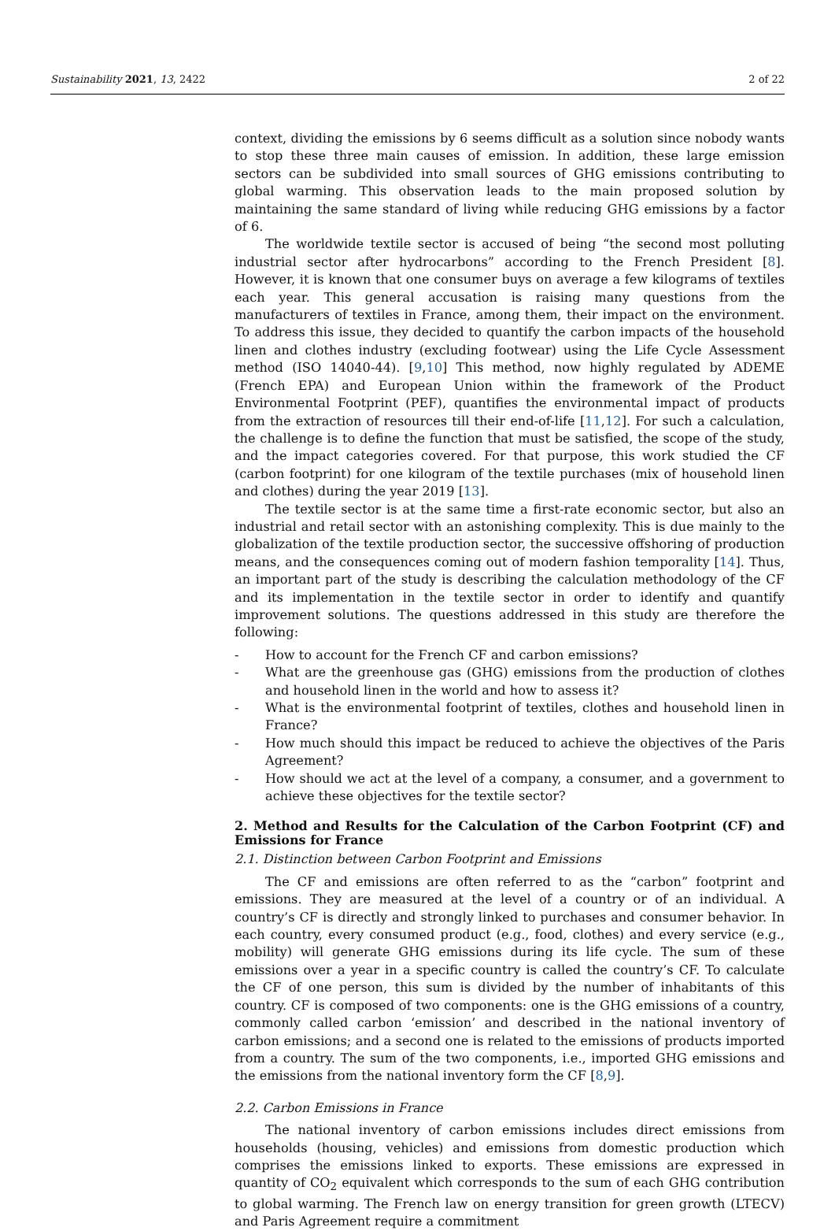Sustainability 2021, 13, 2422 2 of 22
context, dividing the emissions by 6 seems difficult as a solution since nobody wants to stop these three main causes of emission. In addition, these large emission sectors can be subdivided into small sources of GHG emissions contributing to global warming. This observation leads to the main proposed solution by maintaining the same standard of living while reducing GHG emissions by a factor of 6.
The worldwide textile sector is accused of being “the second most polluting industrial sector after hydrocarbons” according to the French President [8]. However, it is known that one consumer buys on average a few kilograms of textiles each year. This general accusation is raising many questions from the manufacturers of textiles in France, among them, their impact on the environment. To address this issue, they decided to quantify the carbon impacts of the household linen and clothes industry (excluding footwear) using the Life Cycle Assessment method (ISO 14040-44). [9,10] This method, now highly regulated by ADEME (French EPA) and European Union within the framework of the Product Environmental Footprint (PEF), quantifies the environmental impact of products from the extraction of resources till their end-of-life [11,12]. For such a calculation, the challenge is to define the function that must be satisfied, the scope of the study, and the impact categories covered. For that purpose, this work studied the CF (carbon footprint) for one kilogram of the textile purchases (mix of household linen and clothes) during the year 2019 [13].
The textile sector is at the same time a first-rate economic sector, but also an industrial and retail sector with an astonishing complexity. This is due mainly to the globalization of the textile production sector, the successive offshoring of production means, and the consequences coming out of modern fashion temporality [14]. Thus, an important part of the study is describing the calculation methodology of the CF and its implementation in the textile sector in order to identify and quantify improvement solutions. The questions addressed in this study are therefore the following:
- How to account for the French CF and carbon emissions?
- What are the greenhouse gas (GHG) emissions from the production of clothes and household linen in the world and how to assess it?
- What is the environmental footprint of textiles, clothes and household linen in France?
- How much should this impact be reduced to achieve the objectives of the Paris Agreement?
- How should we act at the level of a company, a consumer, and a government to achieve these objectives for the textile sector?
2. Method and Results for the Calculation of the Carbon Footprint (CF) and Emissions for France
2.1. Distinction between Carbon Footprint and Emissions
The CF and emissions are often referred to as the “carbon” footprint and emissions. They are measured at the level of a country or of an individual. A country’s CF is directly and strongly linked to purchases and consumer behavior. In each country, every consumed product (e.g., food, clothes) and every service (e.g., mobility) will generate GHG emissions during its life cycle. The sum of these emissions over a year in a specific country is called the country’s CF. To calculate the CF of one person, this sum is divided by the number of inhabitants of this country. CF is composed of two components: one is the GHG emissions of a country, commonly called carbon ‘emission’ and described in the national inventory of carbon emissions; and a second one is related to the emissions of products imported from a country. The sum of the two components, i.e., imported GHG emissions and the emissions from the national inventory form the CF [8,9].
2.2. Carbon Emissions in France
The national inventory of carbon emissions includes direct emissions from households (housing, vehicles) and emissions from domestic production which comprises the emissions linked to exports. These emissions are expressed in quantity of CO<sub>2</sub> equivalent which corresponds to the sum of each GHG contribution to global warming. The French law on energy transition for green growth (LTECV) and Paris Agreement require a commitment